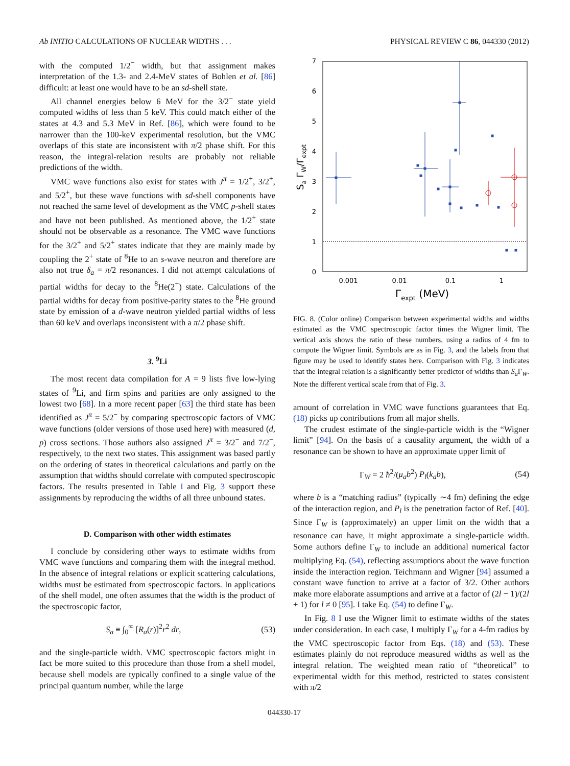Ab INITIO CALCULATIONS OF NUCLEAR WIDTHS . . . PHYSICAL REVIEW C 86, 044330 (2012)
with the computed 1/2<sup>−</sup> width, but that assignment makes interpretation of the 1.3- and 2.4-MeV states of Bohlen et al. [86] difficult: at least one would have to be an sd-shell state.
All channel energies below 6 MeV for the 3/2<sup>−</sup> state yield computed widths of less than 5 keV. This could match either of the states at 4.3 and 5.3 MeV in Ref. [86], which were found to be narrower than the 100-keV experimental resolution, but the VMC overlaps of this state are inconsistent with π/2 phase shift. For this reason, the integral-relation results are probably not reliable predictions of the width.
VMC wave functions also exist for states with J<sup>π</sup> = 1/2<sup>+</sup>, 3/2<sup>+</sup>, and 5/2<sup>+</sup>, but these wave functions with sd-shell components have not reached the same level of development as the VMC p-shell states and have not been published. As mentioned above, the 1/2<sup>+</sup> state should not be observable as a resonance. The VMC wave functions for the 3/2<sup>+</sup> and 5/2<sup>+</sup> states indicate that they are mainly made by coupling the 2<sup>+</sup> state of <sup>8</sup>He to an s-wave neutron and therefore are also not true δ<sub>a</sub> = π/2 resonances. I did not attempt calculations of partial widths for decay to the <sup>8</sup>He(2<sup>+</sup>) state. Calculations of the partial widths for decay from positive-parity states to the <sup>8</sup>He ground state by emission of a d-wave neutron yielded partial widths of less than 60 keV and overlaps inconsistent with a π/2 phase shift.
3. <sup>9</sup>Li
The most recent data compilation for A = 9 lists five low-lying states of <sup>9</sup>Li, and firm spins and parities are only assigned to the lowest two [68]. In a more recent paper [63] the third state has been identified as J<sup>π</sup> = 5/2<sup>−</sup> by comparing spectroscopic factors of VMC wave functions (older versions of those used here) with measured (d, p) cross sections. Those authors also assigned J<sup>π</sup> = 3/2<sup>−</sup> and 7/2<sup>−</sup>, respectively, to the next two states. This assignment was based partly on the ordering of states in theoretical calculations and partly on the assumption that widths should correlate with computed spectroscopic factors. The results presented in Table I and Fig. 3 support these assignments by reproducing the widths of all three unbound states.
D. Comparison with other width estimates
I conclude by considering other ways to estimate widths from VMC wave functions and comparing them with the integral method. In the absence of integral relations or explicit scattering calculations, widths must be estimated from spectroscopic factors. In applications of the shell model, one often assumes that the width is the product of the spectroscopic factor,
S<sub>a</sub> ≡ ∫<sub>0</sub><sup>∞</sup> [R<sub>a</sub>(r)]<sup>2</sup>r<sup>2</sup> dr, (53)
and the single-particle width. VMC spectroscopic factors might in fact be more suited to this procedure than those from a shell model, because shell models are typically confined to a single value of the principal quantum number, while the large
0
1
2
3
4
5
6
7
0.001
0.01
0.1
1
Γexpt (MeV)
Sa ΓW/Γexpt
FIG. 8. (Color online) Comparison between experimental widths and widths estimated as the VMC spectroscopic factor times the Wigner limit. The vertical axis shows the ratio of these numbers, using a radius of 4 fm to compute the Wigner limit. Symbols are as in Fig. 3, and the labels from that figure may be used to identify states here. Comparison with Fig. 3 indicates that the integral relation is a significantly better predictor of widths than S<sub>a</sub> Γ<sub>W</sub>. Note the different vertical scale from that of Fig. 3.
amount of correlation in VMC wave functions guarantees that Eq. (18) picks up contributions from all major shells.
The crudest estimate of the single-particle width is the “Wigner limit” [94]. On the basis of a causality argument, the width of a resonance can be shown to have an approximate upper limit of
Γ<sub>W</sub> = 2 ħ<sup>2</sup>/(μ<sub>a</sub>b<sup>2</sup>) P<sub>l</sub>(k<sub>a</sub>b), (54)
where b is a “matching radius” (typically ∼4 fm) defining the edge of the interaction region, and P<sub>l</sub> is the penetration factor of Ref. [40]. Since Γ<sub>W</sub> is (approximately) an upper limit on the width that a resonance can have, it might approximate a single-particle width. Some authors define Γ<sub>W</sub> to include an additional numerical factor multiplying Eq. (54), reflecting assumptions about the wave function inside the interaction region. Teichmann and Wigner [94] assumed a constant wave function to arrive at a factor of 3/2. Other authors make more elaborate assumptions and arrive at a factor of (2l − 1)/(2l + 1) for l ≠ 0 [95]. I take Eq. (54) to define Γ<sub>W</sub>.
In Fig. 8 I use the Wigner limit to estimate widths of the states under consideration. In each case, I multiply Γ<sub>W</sub> for a 4-fm radius by the VMC spectroscopic factor from Eqs. (18) and (53). These estimates plainly do not reproduce measured widths as well as the integral relation. The weighted mean ratio of “theoretical” to experimental width for this method, restricted to states consistent with π/2
044330-17